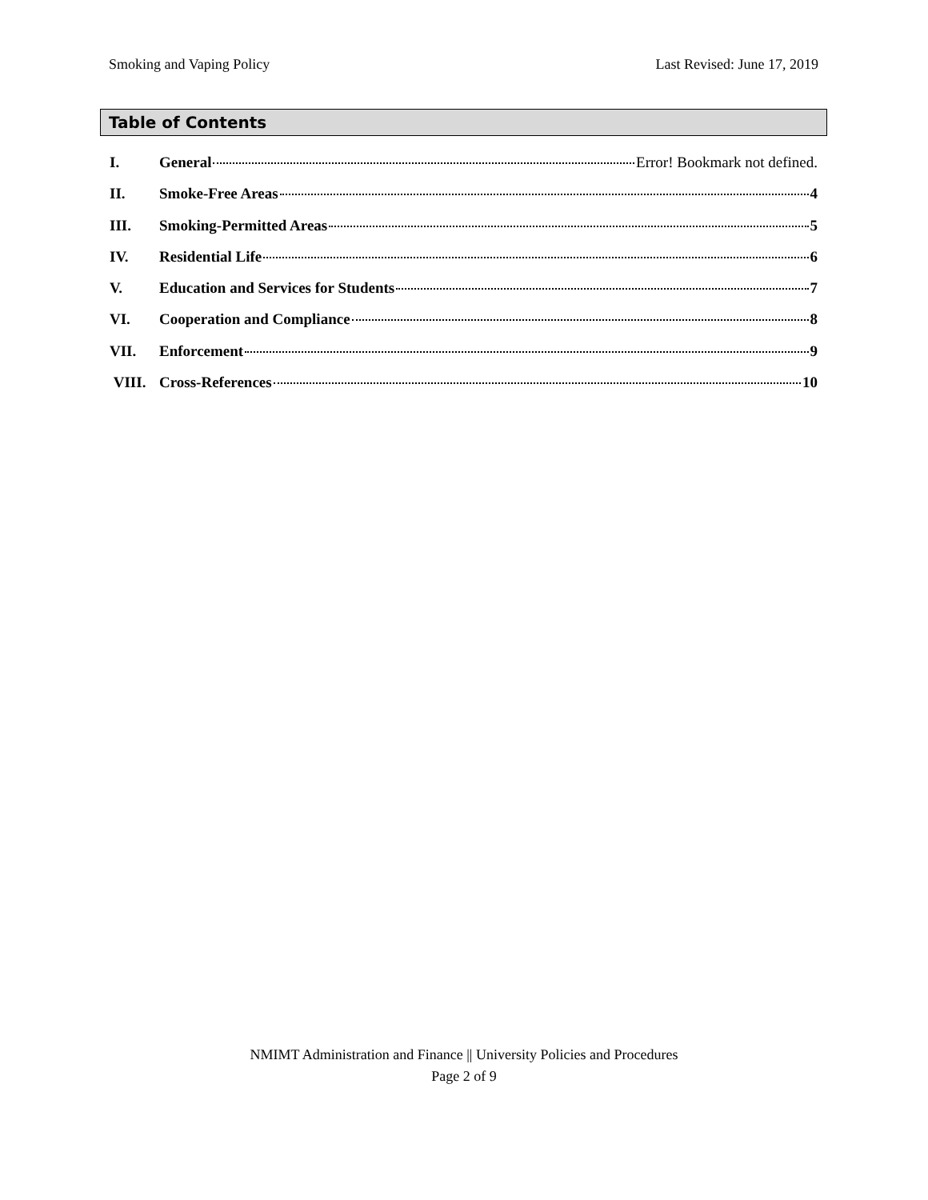Smoking and Vaping Policy Last Revised: June 17, 2019
Table of Contents
I. General Error! Bookmark not defined.
II. Smoke-Free Areas 4
III. Smoking-Permitted Areas 5
IV. Residential Life 6
V. Education and Services for Students 7
VI. Cooperation and Compliance 8
VII. Enforcement 9
VIII. Cross-References 10
NMIMT Administration and Finance || University Policies and Procedures
Page 2 of 9